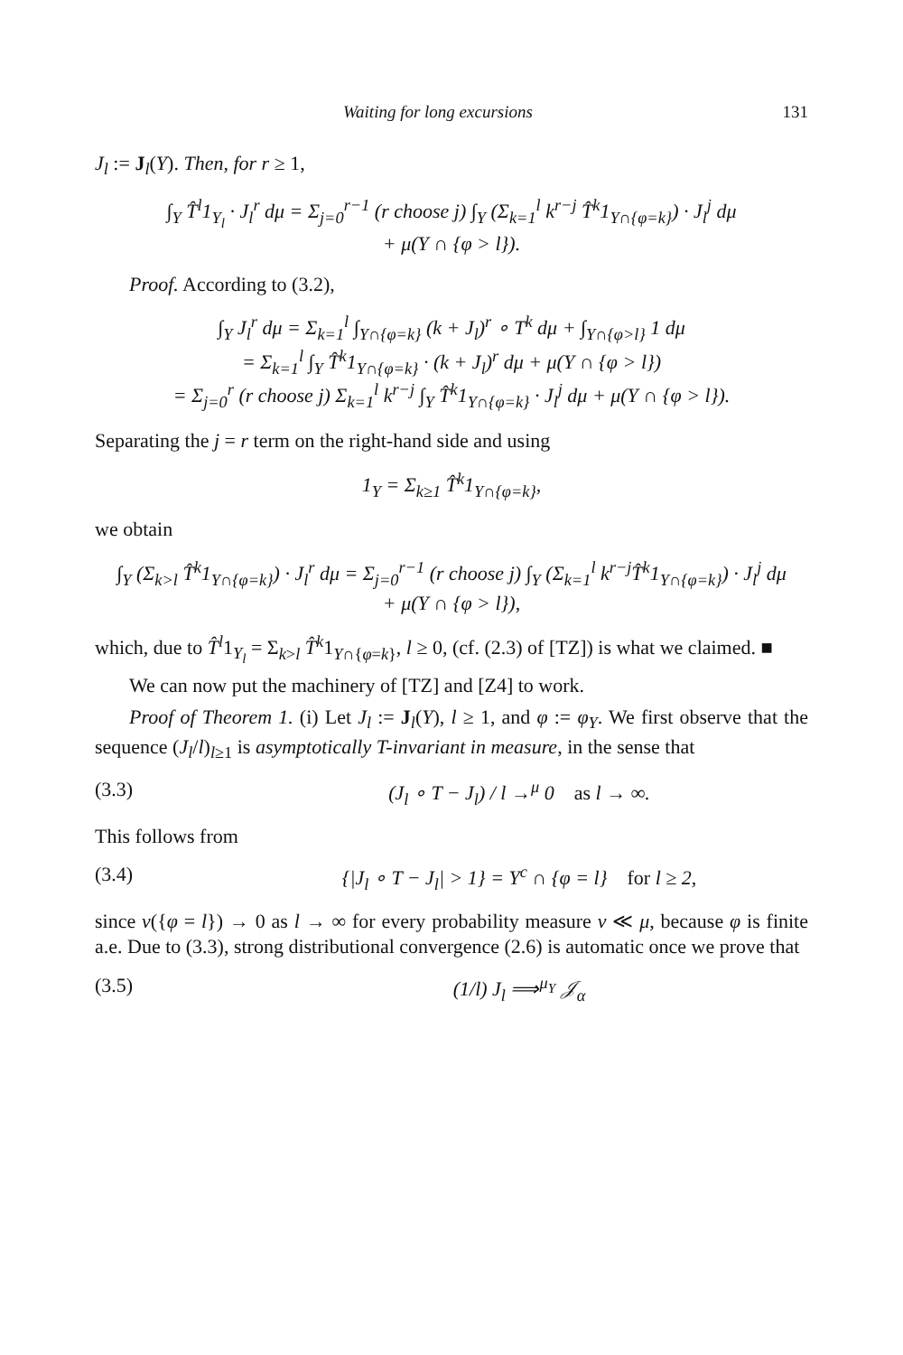Waiting for long excursions 131
J<sub>l</sub> := J<sub>l</sub>(Y). Then, for r ≥ 1,
∫<sub>Y</sub> T̂<sup>l</sup>1<sub>Y<sub>l</sub></sub> · J<sub>l</sub><sup>r</sup> dμ = Σ<sub>j=0</sub><sup>r−1</sup> (r choose j) ∫<sub>Y</sub> (Σ<sub>k=1</sub><sup>l</sup> k<sup>r−j</sup> T̂<sup>k</sup>1<sub>Y∩{φ=k}</sub>) · J<sub>l</sub><sup>j</sup> dμ
+ μ(Y ∩ {φ > l}).
Proof. According to (3.2),
∫<sub>Y</sub> J<sub>l</sub><sup>r</sup> dμ = Σ<sub>k=1</sub><sup>l</sup> ∫<sub>Y∩{φ=k}</sub> (k + J<sub>l</sub>)<sup>r</sup> ∘ T<sup>k</sup> dμ + ∫<sub>Y∩{φ>l}</sub> 1 dμ
= Σ<sub>k=1</sub><sup>l</sup> ∫<sub>Y</sub> T̂<sup>k</sup>1<sub>Y∩{φ=k}</sub> · (k + J<sub>l</sub>)<sup>r</sup> dμ + μ(Y ∩ {φ > l})
= Σ<sub>j=0</sub><sup>r</sup> (r choose j) Σ<sub>k=1</sub><sup>l</sup> k<sup>r−j</sup> ∫<sub>Y</sub> T̂<sup>k</sup>1<sub>Y∩{φ=k}</sub> · J<sub>l</sub><sup>j</sup> dμ + μ(Y ∩ {φ > l}).
Separating the j = r term on the right-hand side and using
1<sub>Y</sub> = Σ<sub>k≥1</sub> T̂<sup>k</sup>1<sub>Y∩{φ=k}</sub>,
we obtain
∫<sub>Y</sub> (Σ<sub>k>l</sub> T̂<sup>k</sup>1<sub>Y∩{φ=k}</sub>) · J<sub>l</sub><sup>r</sup> dμ = Σ<sub>j=0</sub><sup>r−1</sup> (r choose j) ∫<sub>Y</sub> (Σ<sub>k=1</sub><sup>l</sup> k<sup>r−j</sup>T̂<sup>k</sup>1<sub>Y∩{φ=k}</sub>) · J<sub>l</sub><sup>j</sup> dμ
+ μ(Y ∩ {φ > l}),
which, due to T̂<sup>l</sup>1<sub>Y<sub>l</sub></sub> = Σ<sub>k>l</sub> T̂<sup>k</sup>1<sub>Y∩{φ=k}</sub>, l ≥ 0, (cf. (2.3) of [TZ]) is what we claimed. ■
We can now put the machinery of [TZ] and [Z4] to work.
Proof of Theorem 1. (i) Let J<sub>l</sub> := J<sub>l</sub>(Y), l ≥ 1, and φ := φ<sub>Y</sub>. We first observe that the sequence (J<sub>l</sub>/l)<sub>l≥1</sub> is asymptotically T-invariant in measure, in the sense that
(3.3) (J<sub>l</sub> ∘ T − J<sub>l</sub>) / l →<sup>μ</sup> 0 as l → ∞.
This follows from
(3.4) {|J<sub>l</sub> ∘ T − J<sub>l</sub>| > 1} = Y<sup>c</sup> ∩ {φ = l} for l ≥ 2,
since ν({φ = l}) → 0 as l → ∞ for every probability measure ν ≪ μ, because φ is finite a.e. Due to (3.3), strong distributional convergence (2.6) is automatic once we prove that
(3.5) (1/l) J<sub>l</sub> ⟹<sup>μ<sub>Y</sub></sup> 𝒥<sub>α</sub>